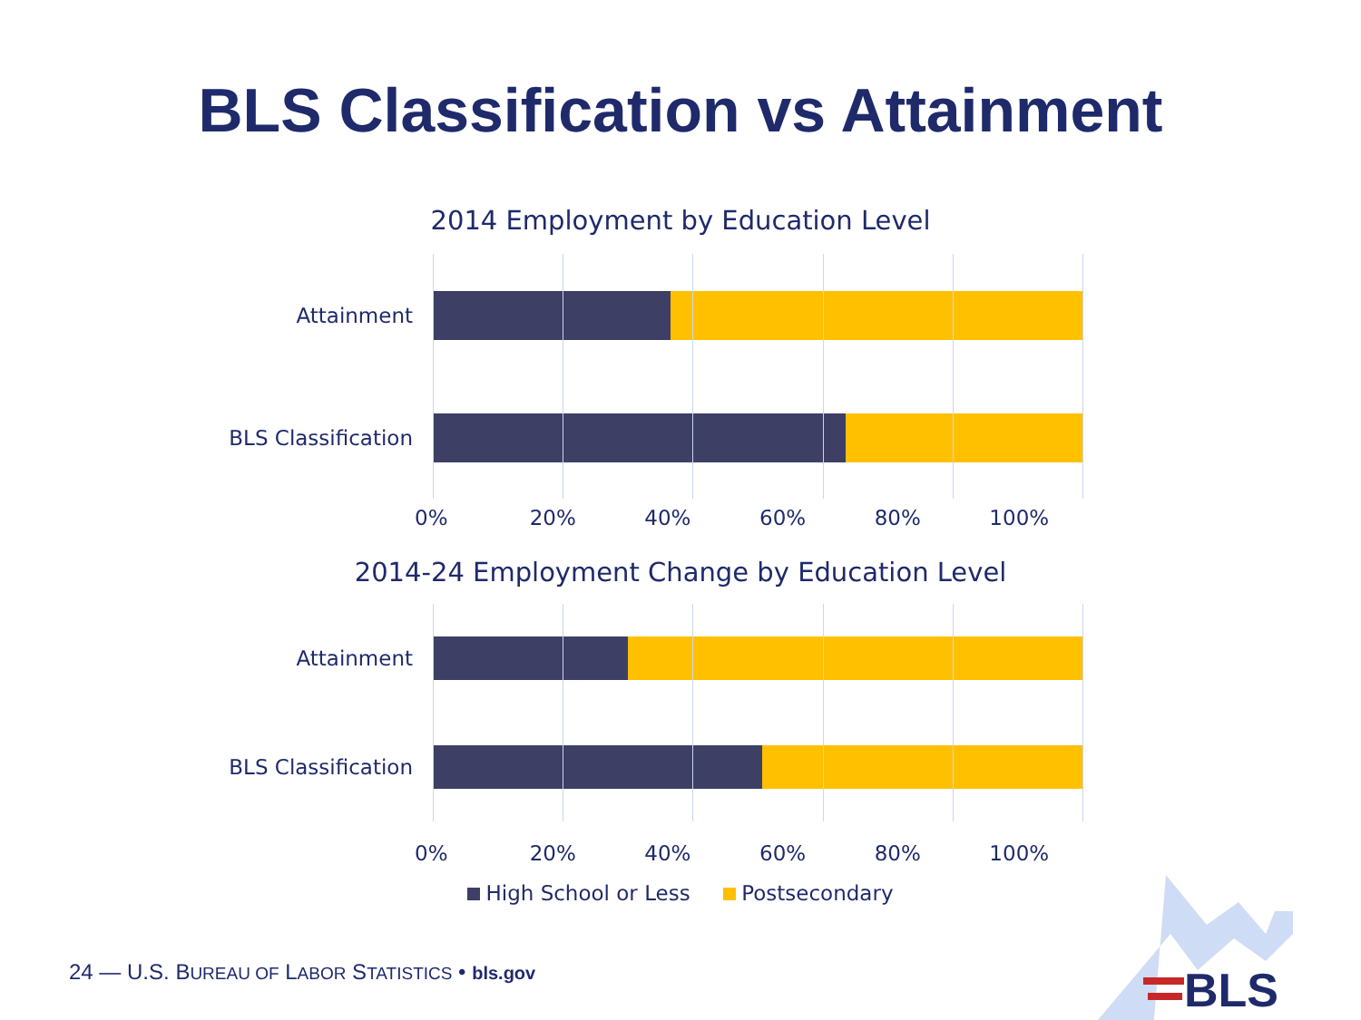BLS Classification vs Attainment
2014 Employment by Education Level
Attainment
BLS Classification
0% 20% 40% 60% 80% 100%
2014-24 Employment Change by Education Level
Attainment
BLS Classification
0% 20% 40% 60% 80% 100%
High School or Less Postsecondary
24 — U.S. BUREAU OF LABOR STATISTICS • bls.gov
BLS